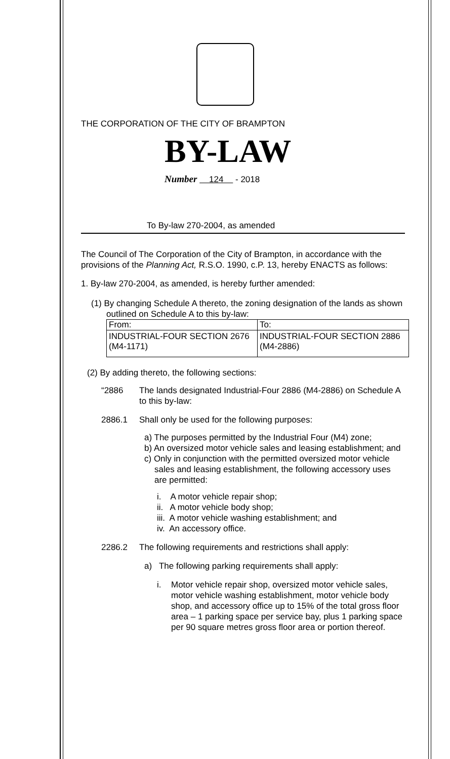THE CORPORATION OF THE CITY OF BRAMPTON
BY-LAW
Number 124 - 2018
To By-law 270-2004, as amended
The Council of The Corporation of the City of Brampton, in accordance with the provisions of the Planning Act, R.S.O. 1990, c.P. 13, hereby ENACTS as follows:
1. By-law 270-2004, as amended, is hereby further amended:
(1) By changing Schedule A thereto, the zoning designation of the lands as shown outlined on Schedule A to this by-law:
| From: | To: |
| --- | --- |
| INDUSTRIAL-FOUR SECTION 2676 (M4-1171) | INDUSTRIAL-FOUR SECTION 2886 (M4-2886) |
(2) By adding thereto, the following sections:
“2886 The lands designated Industrial-Four 2886 (M4-2886) on Schedule A to this by-law:
2886.1 Shall only be used for the following purposes:
a) The purposes permitted by the Industrial Four (M4) zone;
b) An oversized motor vehicle sales and leasing establishment; and
c) Only in conjunction with the permitted oversized motor vehicle sales and leasing establishment, the following accessory uses are permitted:
i. A motor vehicle repair shop;
ii. A motor vehicle body shop;
iii. A motor vehicle washing establishment; and
iv. An accessory office.
2286.2 The following requirements and restrictions shall apply:
a) The following parking requirements shall apply:
i. Motor vehicle repair shop, oversized motor vehicle sales, motor vehicle washing establishment, motor vehicle body shop, and accessory office up to 15% of the total gross floor area – 1 parking space per service bay, plus 1 parking space per 90 square metres gross floor area or portion thereof.